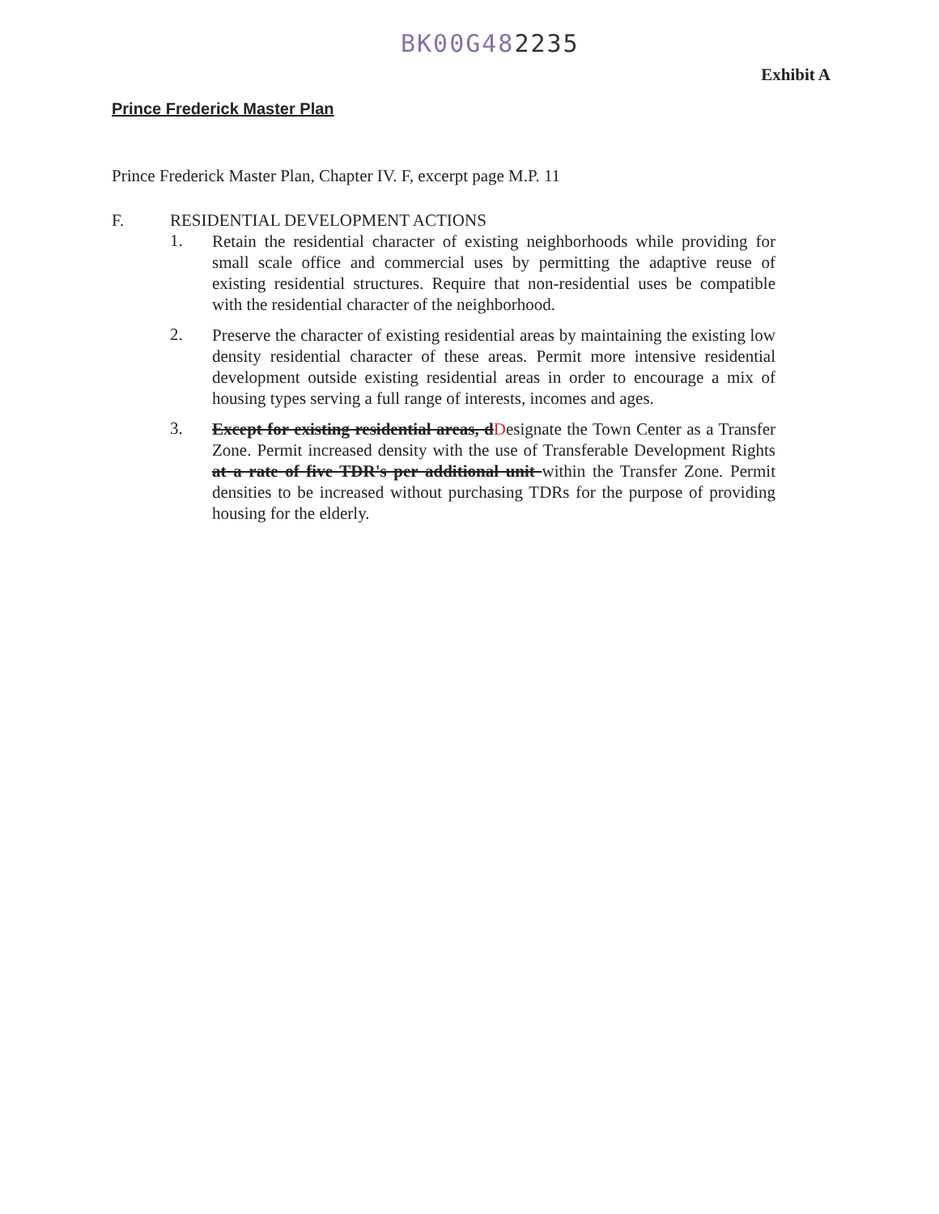BK00G482235
Exhibit A
Prince Frederick Master Plan
Prince Frederick Master Plan, Chapter IV. F, excerpt page M.P. 11
F. RESIDENTIAL DEVELOPMENT ACTIONS
1.
Retain the residential character of existing neighborhoods while providing for small scale office and commercial uses by permitting the adaptive reuse of existing residential structures. Require that non-residential uses be compatible with the residential character of the neighborhood.
2.
Preserve the character of existing residential areas by maintaining the existing low density residential character of these areas. Permit more intensive residential development outside existing residential areas in order to encourage a mix of housing types serving a full range of interests, incomes and ages.
3.
Except for existing residential areas, dDesignate the Town Center as a Transfer Zone. Permit increased density with the use of Transferable Development Rights at a rate of five TDR's per additional unit within the Transfer Zone. Permit densities to be increased without purchasing TDRs for the purpose of providing housing for the elderly.